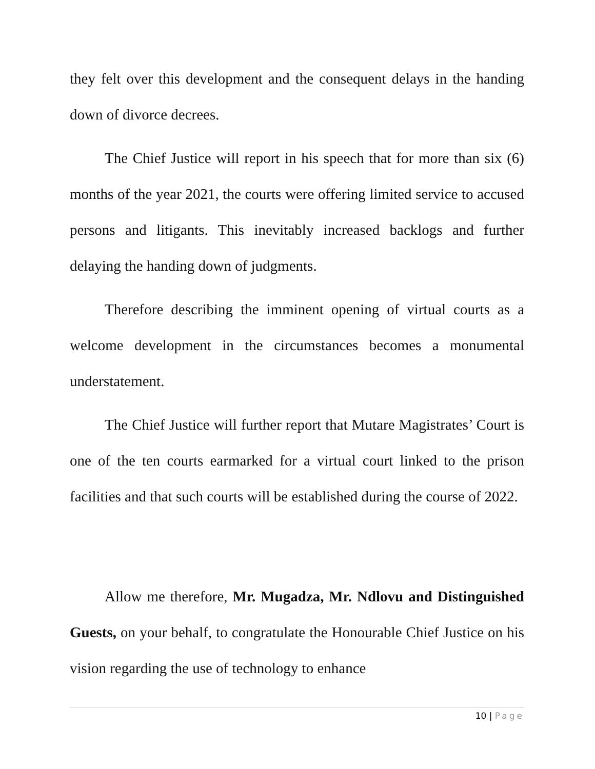they felt over this development and the consequent delays in the handing down of divorce decrees.
The Chief Justice will report in his speech that for more than six (6) months of the year 2021, the courts were offering limited service to accused persons and litigants. This inevitably increased backlogs and further delaying the handing down of judgments.
Therefore describing the imminent opening of virtual courts as a welcome development in the circumstances becomes a monumental understatement.
The Chief Justice will further report that Mutare Magistrates’ Court is one of the ten courts earmarked for a virtual court linked to the prison facilities and that such courts will be established during the course of 2022.
Allow me therefore, Mr. Mugadza, Mr. Ndlovu and Distinguished Guests, on your behalf, to congratulate the Honourable Chief Justice on his vision regarding the use of technology to enhance
10 | Page